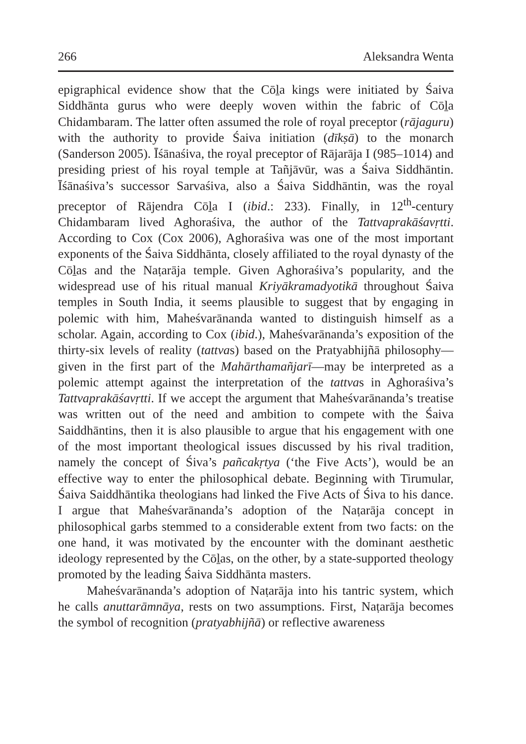266 Aleksandra Wenta
epigraphical evidence show that the Cōḻa kings were initiated by Śaiva Siddhānta gurus who were deeply woven within the fabric of Cōḻa Chidambaram. The latter often assumed the role of royal preceptor (rājaguru) with the authority to provide Śaiva initiation (dīkṣā) to the monarch (Sanderson 2005). Īśānaśiva, the royal preceptor of Rājarāja I (985–1014) and presiding priest of his royal temple at Tañjāvūr, was a Śaiva Siddhāntin. Īśānaśiva’s successor Sarvaśiva, also a Śaiva Siddhāntin, was the royal preceptor of Rājendra Cōḻa I (ibid.: 233). Finally, in 12<sup>th</sup>-century Chidambaram lived Aghoraśiva, the author of the Tattvaprakāśavṛtti. According to Cox (Cox 2006), Aghoraśiva was one of the most important exponents of the Śaiva Siddhānta, closely affiliated to the royal dynasty of the Cōḻas and the Naṭarāja temple. Given Aghoraśiva’s popularity, and the widespread use of his ritual manual Kriyākramadyotikā throughout Śaiva temples in South India, it seems plausible to suggest that by engaging in polemic with him, Maheśvarānanda wanted to distinguish himself as a scholar. Again, according to Cox (ibid.), Maheśvarānanda’s exposition of the thirty-six levels of reality (tattvas) based on the Pratyabhijñā philosophy—given in the first part of the Mahārthamañjarī—may be interpreted as a polemic attempt against the interpretation of the tattvas in Aghoraśiva’s Tattvaprakāśavṛtti. If we accept the argument that Maheśvarānanda’s treatise was written out of the need and ambition to compete with the Śaiva Saiddhāntins, then it is also plausible to argue that his engagement with one of the most important theological issues discussed by his rival tradition, namely the concept of Śiva’s pañcakṛtya (‘the Five Acts’), would be an effective way to enter the philosophical debate. Beginning with Tirumular, Śaiva Saiddhāntika theologians had linked the Five Acts of Śiva to his dance. I argue that Maheśvarānanda’s adoption of the Naṭarāja concept in philosophical garbs stemmed to a considerable extent from two facts: on the one hand, it was motivated by the encounter with the dominant aesthetic ideology represented by the Cōḻas, on the other, by a state-supported theology promoted by the leading Śaiva Siddhānta masters.
Maheśvarānanda’s adoption of Naṭarāja into his tantric system, which he calls anuttarāmnāya, rests on two assumptions. First, Naṭarāja becomes the symbol of recognition (pratyabhijñā) or reflective awareness